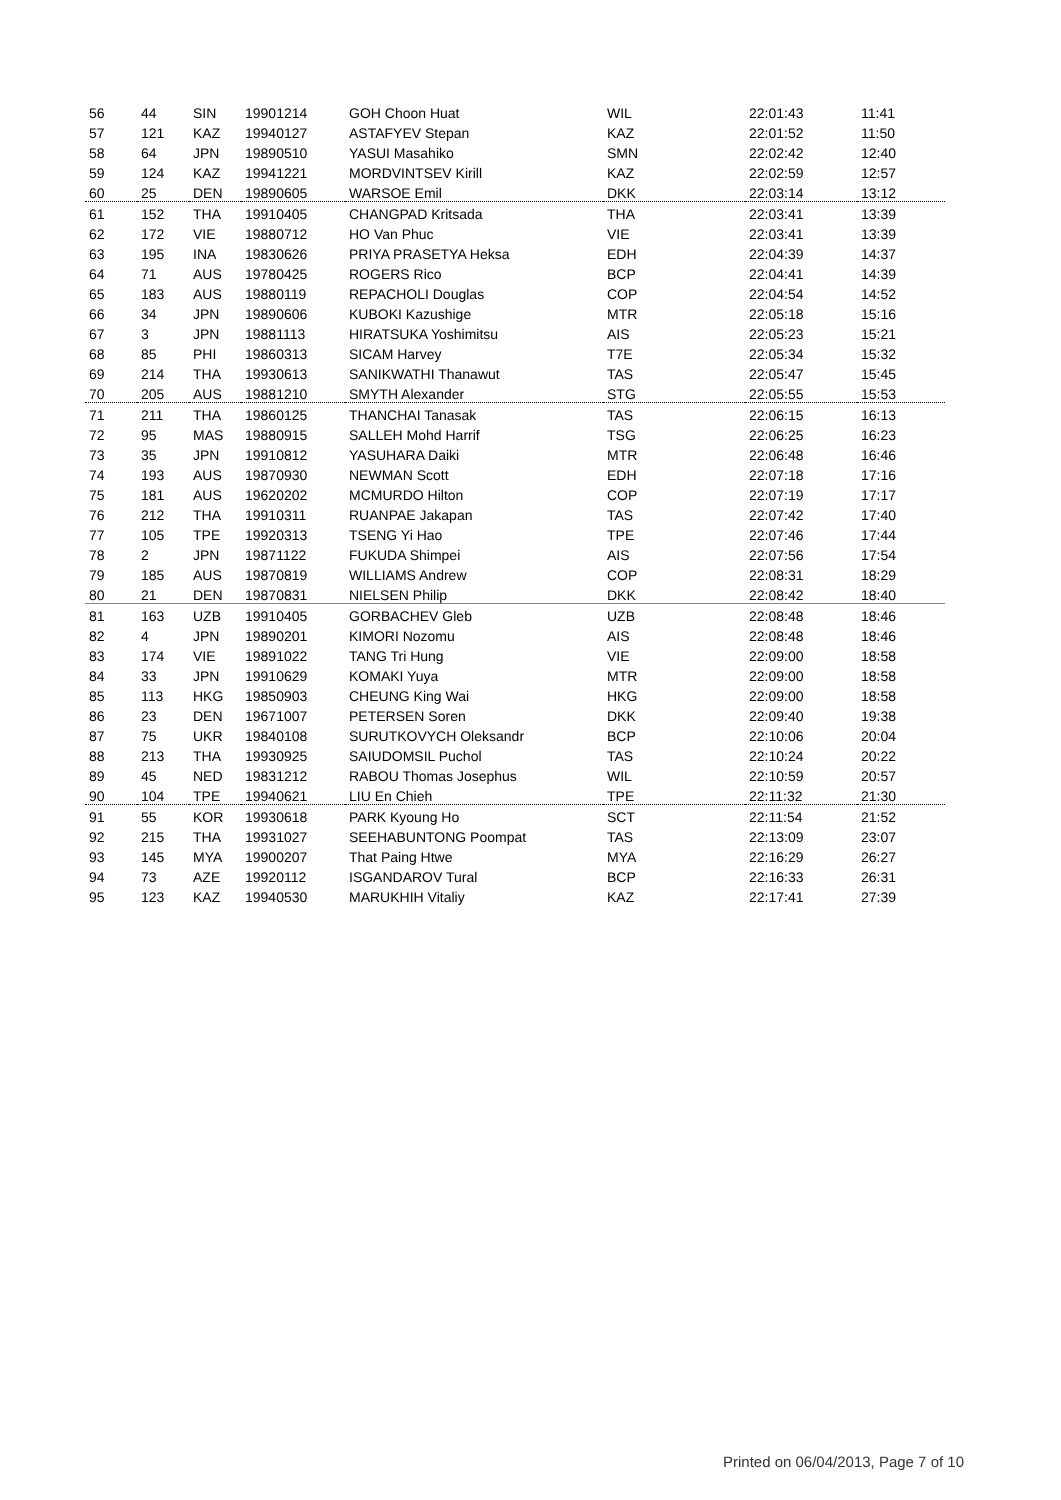| 56 | 44 | SIN | 19901214 | GOH Choon Huat | WIL | 22:01:43 | 11:41 |
| 57 | 121 | KAZ | 19940127 | ASTAFYEV Stepan | KAZ | 22:01:52 | 11:50 |
| 58 | 64 | JPN | 19890510 | YASUI Masahiko | SMN | 22:02:42 | 12:40 |
| 59 | 124 | KAZ | 19941221 | MORDVINTSEV Kirill | KAZ | 22:02:59 | 12:57 |
| 60 | 25 | DEN | 19890605 | WARSOE Emil | DKK | 22:03:14 | 13:12 |
| 61 | 152 | THA | 19910405 | CHANGPAD Kritsada | THA | 22:03:41 | 13:39 |
| 62 | 172 | VIE | 19880712 | HO Van Phuc | VIE | 22:03:41 | 13:39 |
| 63 | 195 | INA | 19830626 | PRIYA PRASETYA Heksa | EDH | 22:04:39 | 14:37 |
| 64 | 71 | AUS | 19780425 | ROGERS Rico | BCP | 22:04:41 | 14:39 |
| 65 | 183 | AUS | 19880119 | REPACHOLI Douglas | COP | 22:04:54 | 14:52 |
| 66 | 34 | JPN | 19890606 | KUBOKI Kazushige | MTR | 22:05:18 | 15:16 |
| 67 | 3 | JPN | 19881113 | HIRATSUKA Yoshimitsu | AIS | 22:05:23 | 15:21 |
| 68 | 85 | PHI | 19860313 | SICAM Harvey | T7E | 22:05:34 | 15:32 |
| 69 | 214 | THA | 19930613 | SANIKWATHI Thanawut | TAS | 22:05:47 | 15:45 |
| 70 | 205 | AUS | 19881210 | SMYTH Alexander | STG | 22:05:55 | 15:53 |
| 71 | 211 | THA | 19860125 | THANCHAI Tanasak | TAS | 22:06:15 | 16:13 |
| 72 | 95 | MAS | 19880915 | SALLEH Mohd Harrif | TSG | 22:06:25 | 16:23 |
| 73 | 35 | JPN | 19910812 | YASUHARA Daiki | MTR | 22:06:48 | 16:46 |
| 74 | 193 | AUS | 19870930 | NEWMAN Scott | EDH | 22:07:18 | 17:16 |
| 75 | 181 | AUS | 19620202 | MCMURDO Hilton | COP | 22:07:19 | 17:17 |
| 76 | 212 | THA | 19910311 | RUANPAE Jakapan | TAS | 22:07:42 | 17:40 |
| 77 | 105 | TPE | 19920313 | TSENG Yi Hao | TPE | 22:07:46 | 17:44 |
| 78 | 2 | JPN | 19871122 | FUKUDA Shimpei | AIS | 22:07:56 | 17:54 |
| 79 | 185 | AUS | 19870819 | WILLIAMS Andrew | COP | 22:08:31 | 18:29 |
| 80 | 21 | DEN | 19870831 | NIELSEN Philip | DKK | 22:08:42 | 18:40 |
| 81 | 163 | UZB | 19910405 | GORBACHEV Gleb | UZB | 22:08:48 | 18:46 |
| 82 | 4 | JPN | 19890201 | KIMORI Nozomu | AIS | 22:08:48 | 18:46 |
| 83 | 174 | VIE | 19891022 | TANG Tri Hung | VIE | 22:09:00 | 18:58 |
| 84 | 33 | JPN | 19910629 | KOMAKI Yuya | MTR | 22:09:00 | 18:58 |
| 85 | 113 | HKG | 19850903 | CHEUNG King Wai | HKG | 22:09:00 | 18:58 |
| 86 | 23 | DEN | 19671007 | PETERSEN Soren | DKK | 22:09:40 | 19:38 |
| 87 | 75 | UKR | 19840108 | SURUTKOVYCH Oleksandr | BCP | 22:10:06 | 20:04 |
| 88 | 213 | THA | 19930925 | SAIUDOMSIL Puchol | TAS | 22:10:24 | 20:22 |
| 89 | 45 | NED | 19831212 | RABOU Thomas Josephus | WIL | 22:10:59 | 20:57 |
| 90 | 104 | TPE | 19940621 | LIU En Chieh | TPE | 22:11:32 | 21:30 |
| 91 | 55 | KOR | 19930618 | PARK Kyoung Ho | SCT | 22:11:54 | 21:52 |
| 92 | 215 | THA | 19931027 | SEEHABUNTONG Poompat | TAS | 22:13:09 | 23:07 |
| 93 | 145 | MYA | 19900207 | That Paing Htwe | MYA | 22:16:29 | 26:27 |
| 94 | 73 | AZE | 19920112 | ISGANDAROV Tural | BCP | 22:16:33 | 26:31 |
| 95 | 123 | KAZ | 19940530 | MARUKHIH Vitaliy | KAZ | 22:17:41 | 27:39 |
Printed on 06/04/2013, Page 7 of 10